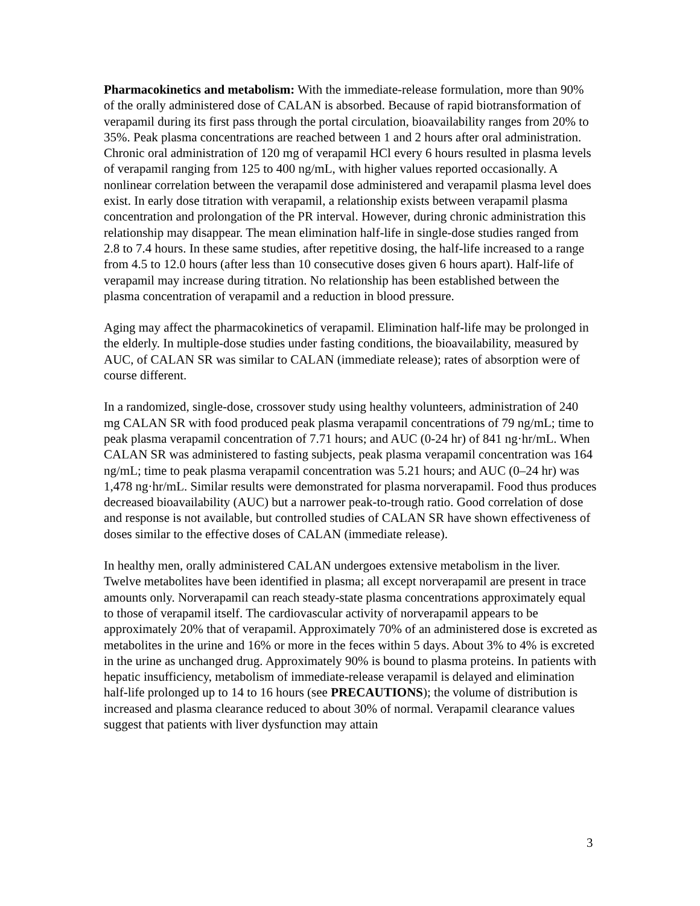Pharmacokinetics and metabolism: With the immediate-release formulation, more than 90% of the orally administered dose of CALAN is absorbed. Because of rapid biotransformation of verapamil during its first pass through the portal circulation, bioavailability ranges from 20% to 35%. Peak plasma concentrations are reached between 1 and 2 hours after oral administration. Chronic oral administration of 120 mg of verapamil HCl every 6 hours resulted in plasma levels of verapamil ranging from 125 to 400 ng/mL, with higher values reported occasionally. A nonlinear correlation between the verapamil dose administered and verapamil plasma level does exist. In early dose titration with verapamil, a relationship exists between verapamil plasma concentration and prolongation of the PR interval. However, during chronic administration this relationship may disappear. The mean elimination half-life in single-dose studies ranged from 2.8 to 7.4 hours. In these same studies, after repetitive dosing, the half-life increased to a range from 4.5 to 12.0 hours (after less than 10 consecutive doses given 6 hours apart). Half-life of verapamil may increase during titration. No relationship has been established between the plasma concentration of verapamil and a reduction in blood pressure.
Aging may affect the pharmacokinetics of verapamil. Elimination half-life may be prolonged in the elderly. In multiple-dose studies under fasting conditions, the bioavailability, measured by AUC, of CALAN SR was similar to CALAN (immediate release); rates of absorption were of course different.
In a randomized, single-dose, crossover study using healthy volunteers, administration of 240 mg CALAN SR with food produced peak plasma verapamil concentrations of 79 ng/mL; time to peak plasma verapamil concentration of 7.71 hours; and AUC (0-24 hr) of 841 ng·hr/mL. When CALAN SR was administered to fasting subjects, peak plasma verapamil concentration was 164 ng/mL; time to peak plasma verapamil concentration was 5.21 hours; and AUC (0–24 hr) was 1,478 ng·hr/mL. Similar results were demonstrated for plasma norverapamil. Food thus produces decreased bioavailability (AUC) but a narrower peak-to-trough ratio. Good correlation of dose and response is not available, but controlled studies of CALAN SR have shown effectiveness of doses similar to the effective doses of CALAN (immediate release).
In healthy men, orally administered CALAN undergoes extensive metabolism in the liver. Twelve metabolites have been identified in plasma; all except norverapamil are present in trace amounts only. Norverapamil can reach steady-state plasma concentrations approximately equal to those of verapamil itself. The cardiovascular activity of norverapamil appears to be approximately 20% that of verapamil. Approximately 70% of an administered dose is excreted as metabolites in the urine and 16% or more in the feces within 5 days. About 3% to 4% is excreted in the urine as unchanged drug. Approximately 90% is bound to plasma proteins. In patients with hepatic insufficiency, metabolism of immediate-release verapamil is delayed and elimination half-life prolonged up to 14 to 16 hours (see PRECAUTIONS); the volume of distribution is increased and plasma clearance reduced to about 30% of normal. Verapamil clearance values suggest that patients with liver dysfunction may attain
3